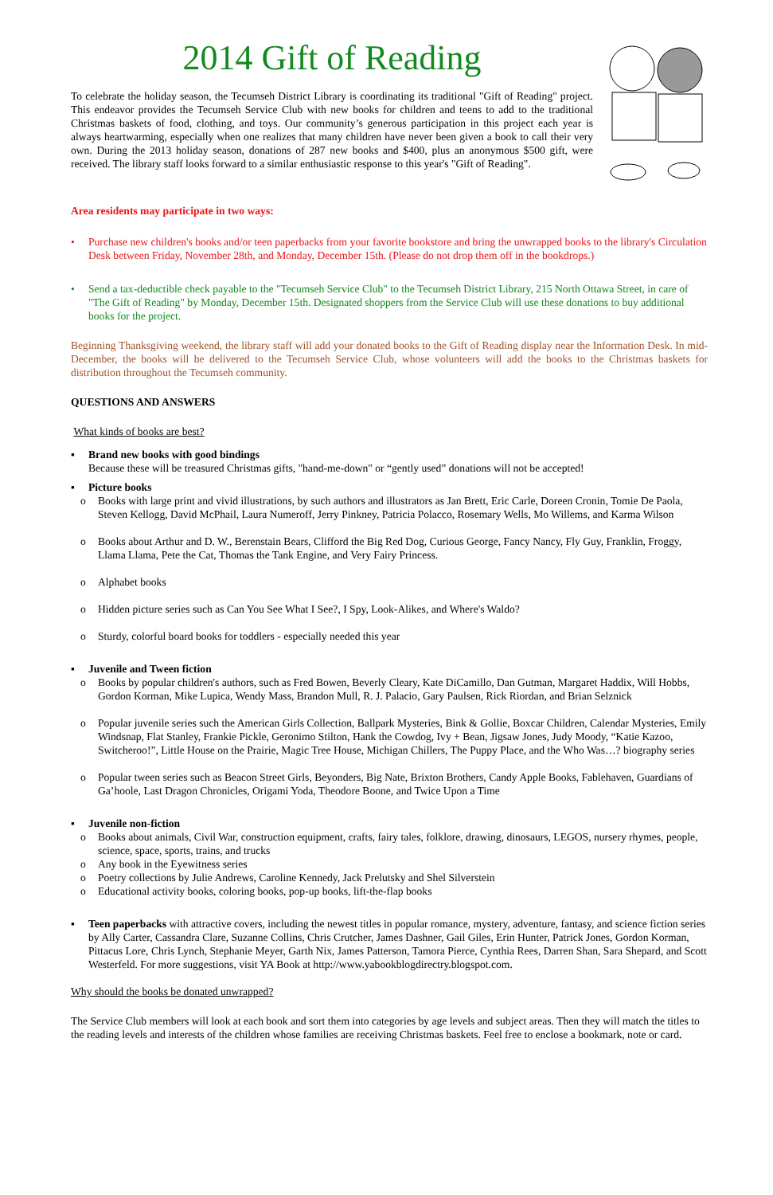2014 Gift of Reading
To celebrate the holiday season, the Tecumseh District Library is coordinating its traditional "Gift of Reading" project. This endeavor provides the Tecumseh Service Club with new books for children and teens to add to the traditional Christmas baskets of food, clothing, and toys. Our community’s generous participation in this project each year is always heartwarming, especially when one realizes that many children have never been given a book to call their very own. During the 2013 holiday season, donations of 287 new books and $400, plus an anonymous $500 gift, were received. The library staff looks forward to a similar enthusiastic response to this year's "Gift of Reading".
Area residents may participate in two ways:
• Purchase new children's books and/or teen paperbacks from your favorite bookstore and bring the unwrapped books to the library's Circulation Desk between Friday, November 28th, and Monday, December 15th. (Please do not drop them off in the bookdrops.)
• Send a tax-deductible check payable to the "Tecumseh Service Club" to the Tecumseh District Library, 215 North Ottawa Street, in care of "The Gift of Reading" by Monday, December 15th. Designated shoppers from the Service Club will use these donations to buy additional books for the project.
Beginning Thanksgiving weekend, the library staff will add your donated books to the Gift of Reading display near the Information Desk. In mid-December, the books will be delivered to the Tecumseh Service Club, whose volunteers will add the books to the Christmas baskets for distribution throughout the Tecumseh community.
QUESTIONS AND ANSWERS
What kinds of books are best?
▪ Brand new books with good bindings
Because these will be treasured Christmas gifts, "hand-me-down" or “gently used” donations will not be accepted!
▪ Picture books
o Books with large print and vivid illustrations, by such authors and illustrators as Jan Brett, Eric Carle, Doreen Cronin, Tomie De Paola, Steven Kellogg, David McPhail, Laura Numeroff, Jerry Pinkney, Patricia Polacco, Rosemary Wells, Mo Willems, and Karma Wilson
o Books about Arthur and D. W., Berenstain Bears, Clifford the Big Red Dog, Curious George, Fancy Nancy, Fly Guy, Franklin, Froggy, Llama Llama, Pete the Cat, Thomas the Tank Engine, and Very Fairy Princess.
o Alphabet books
o Hidden picture series such as Can You See What I See?, I Spy, Look-Alikes, and Where's Waldo?
o Sturdy, colorful board books for toddlers - especially needed this year
▪ Juvenile and Tween fiction
o Books by popular children's authors, such as Fred Bowen, Beverly Cleary, Kate DiCamillo, Dan Gutman, Margaret Haddix, Will Hobbs, Gordon Korman, Mike Lupica, Wendy Mass, Brandon Mull, R. J. Palacio, Gary Paulsen, Rick Riordan, and Brian Selznick
o Popular juvenile series such the American Girls Collection, Ballpark Mysteries, Bink & Gollie, Boxcar Children, Calendar Mysteries, Emily Windsnap, Flat Stanley, Frankie Pickle, Geronimo Stilton, Hank the Cowdog, Ivy + Bean, Jigsaw Jones, Judy Moody, “Katie Kazoo, Switcheroo!”, Little House on the Prairie, Magic Tree House, Michigan Chillers, The Puppy Place, and the Who Was…? biography series
o Popular tween series such as Beacon Street Girls, Beyonders, Big Nate, Brixton Brothers, Candy Apple Books, Fablehaven, Guardians of Ga’hoole, Last Dragon Chronicles, Origami Yoda, Theodore Boone, and Twice Upon a Time
▪ Juvenile non-fiction
o Books about animals, Civil War, construction equipment, crafts, fairy tales, folklore, drawing, dinosaurs, LEGOS, nursery rhymes, people, science, space, sports, trains, and trucks
o Any book in the Eyewitness series
o Poetry collections by Julie Andrews, Caroline Kennedy, Jack Prelutsky and Shel Silverstein
o Educational activity books, coloring books, pop-up books, lift-the-flap books
▪ Teen paperbacks with attractive covers, including the newest titles in popular romance, mystery, adventure, fantasy, and science fiction series by Ally Carter, Cassandra Clare, Suzanne Collins, Chris Crutcher, James Dashner, Gail Giles, Erin Hunter, Patrick Jones, Gordon Korman, Pittacus Lore, Chris Lynch, Stephanie Meyer, Garth Nix, James Patterson, Tamora Pierce, Cynthia Rees, Darren Shan, Sara Shepard, and Scott Westerfeld. For more suggestions, visit YA Book at http://www.yabookblogdirectry.blogspot.com.
Why should the books be donated unwrapped?
The Service Club members will look at each book and sort them into categories by age levels and subject areas. Then they will match the titles to the reading levels and interests of the children whose families are receiving Christmas baskets. Feel free to enclose a bookmark, note or card.